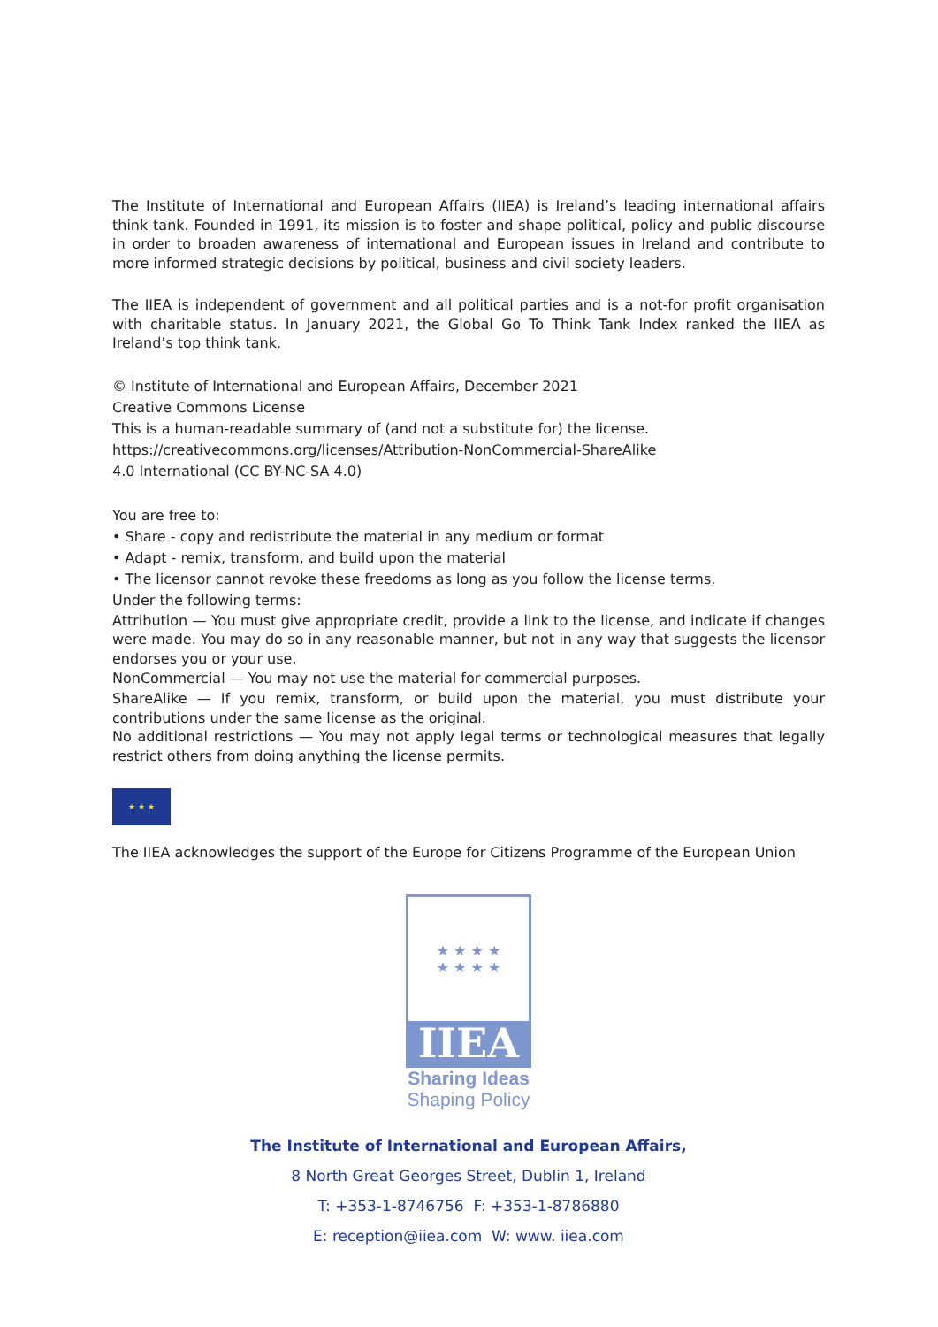The Institute of International and European Affairs (IIEA) is Ireland’s leading international affairs think tank. Founded in 1991, its mission is to foster and shape political, policy and public discourse in order to broaden awareness of international and European issues in Ireland and contribute to more informed strategic decisions by political, business and civil society leaders.
The IIEA is independent of government and all political parties and is a not-for profit organisation with charitable status. In January 2021, the Global Go To Think Tank Index ranked the IIEA as Ireland’s top think tank.
© Institute of International and European Affairs, December 2021
Creative Commons License
This is a human-readable summary of (and not a substitute for) the license.
https://creativecommons.org/licenses/Attribution-NonCommercial-ShareAlike
4.0 International (CC BY-NC-SA 4.0)
You are free to:
• Share - copy and redistribute the material in any medium or format
• Adapt - remix, transform, and build upon the material
• The licensor cannot revoke these freedoms as long as you follow the license terms.
Under the following terms:
Attribution — You must give appropriate credit, provide a link to the license, and indicate if changes were made. You may do so in any reasonable manner, but not in any way that suggests the licensor endorses you or your use.
NonCommercial — You may not use the material for commercial purposes.
ShareAlike — If you remix, transform, or build upon the material, you must distribute your contributions under the same license as the original.
No additional restrictions — You may not apply legal terms or technological measures that legally restrict others from doing anything the license permits.
★ ★ ★
The IIEA acknowledges the support of the Europe for Citizens Programme of the European Union
★ ★ ★ ★
★ ★ ★ ★
IIEA
Sharing Ideas
Shaping Policy
The Institute of International and European Affairs,
8 North Great Georges Street, Dublin 1, Ireland
T: +353-1-8746756 F: +353-1-8786880
E: reception@iiea.com W: www. iiea.com